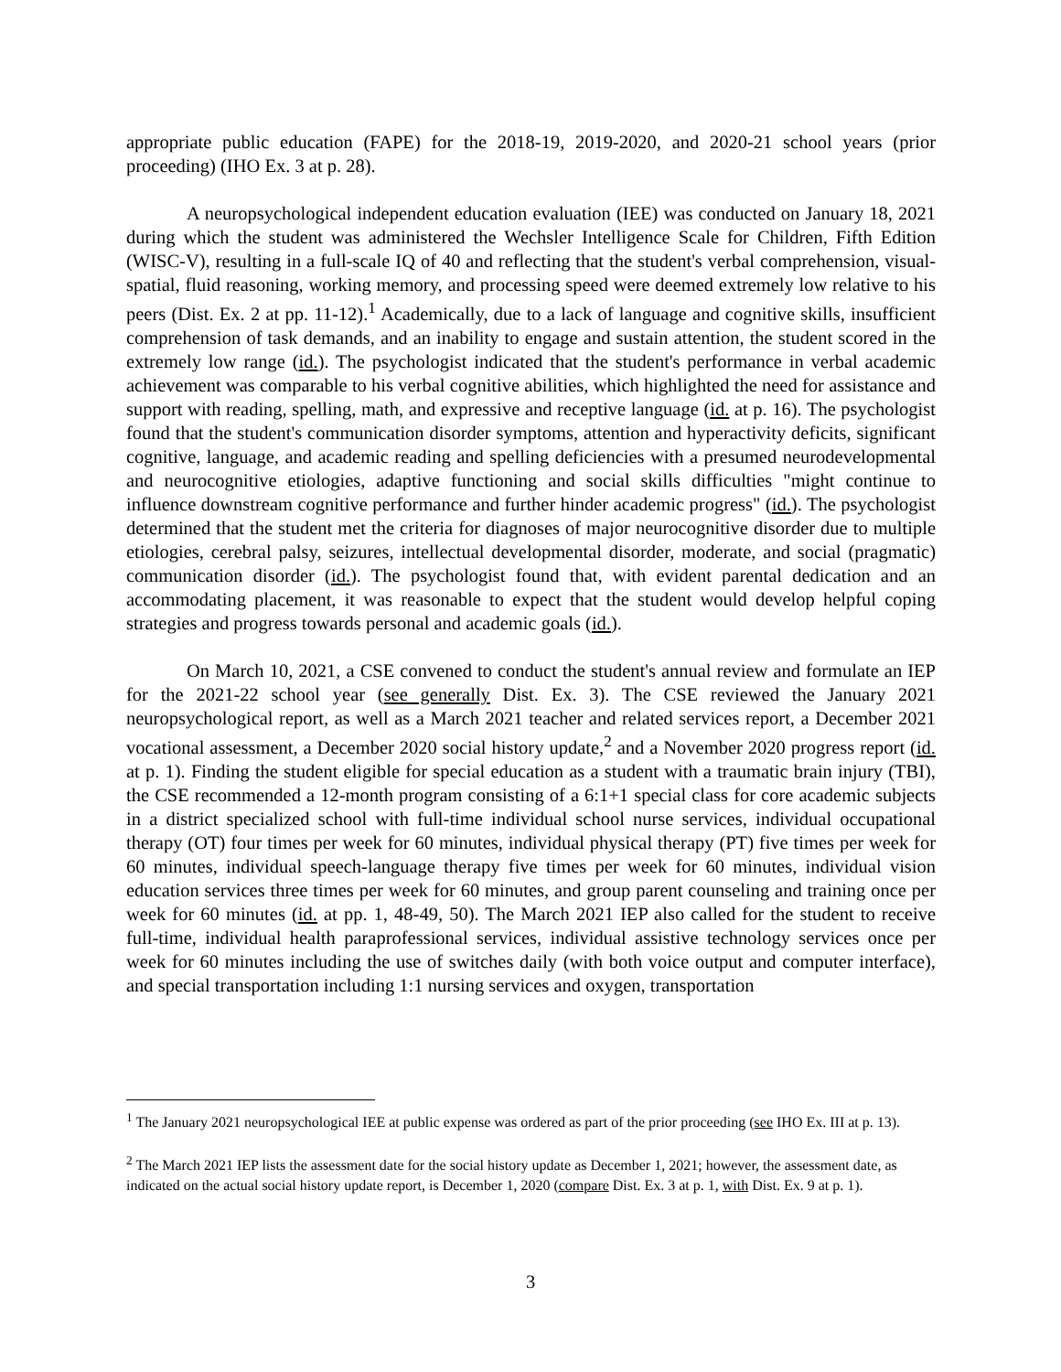appropriate public education (FAPE) for the 2018-19, 2019-2020, and 2020-21 school years (prior proceeding) (IHO Ex. 3 at p. 28).
A neuropsychological independent education evaluation (IEE) was conducted on January 18, 2021 during which the student was administered the Wechsler Intelligence Scale for Children, Fifth Edition (WISC-V), resulting in a full-scale IQ of 40 and reflecting that the student's verbal comprehension, visual-spatial, fluid reasoning, working memory, and processing speed were deemed extremely low relative to his peers (Dist. Ex. 2 at pp. 11-12).<sup>1</sup> Academically, due to a lack of language and cognitive skills, insufficient comprehension of task demands, and an inability to engage and sustain attention, the student scored in the extremely low range (id.). The psychologist indicated that the student's performance in verbal academic achievement was comparable to his verbal cognitive abilities, which highlighted the need for assistance and support with reading, spelling, math, and expressive and receptive language (id. at p. 16). The psychologist found that the student's communication disorder symptoms, attention and hyperactivity deficits, significant cognitive, language, and academic reading and spelling deficiencies with a presumed neurodevelopmental and neurocognitive etiologies, adaptive functioning and social skills difficulties "might continue to influence downstream cognitive performance and further hinder academic progress" (id.). The psychologist determined that the student met the criteria for diagnoses of major neurocognitive disorder due to multiple etiologies, cerebral palsy, seizures, intellectual developmental disorder, moderate, and social (pragmatic) communication disorder (id.). The psychologist found that, with evident parental dedication and an accommodating placement, it was reasonable to expect that the student would develop helpful coping strategies and progress towards personal and academic goals (id.).
On March 10, 2021, a CSE convened to conduct the student's annual review and formulate an IEP for the 2021-22 school year (see generally Dist. Ex. 3). The CSE reviewed the January 2021 neuropsychological report, as well as a March 2021 teacher and related services report, a December 2021 vocational assessment, a December 2020 social history update,<sup>2</sup> and a November 2020 progress report (id. at p. 1). Finding the student eligible for special education as a student with a traumatic brain injury (TBI), the CSE recommended a 12-month program consisting of a 6:1+1 special class for core academic subjects in a district specialized school with full-time individual school nurse services, individual occupational therapy (OT) four times per week for 60 minutes, individual physical therapy (PT) five times per week for 60 minutes, individual speech-language therapy five times per week for 60 minutes, individual vision education services three times per week for 60 minutes, and group parent counseling and training once per week for 60 minutes (id. at pp. 1, 48-49, 50). The March 2021 IEP also called for the student to receive full-time, individual health paraprofessional services, individual assistive technology services once per week for 60 minutes including the use of switches daily (with both voice output and computer interface), and special transportation including 1:1 nursing services and oxygen, transportation
<sup>1</sup> The January 2021 neuropsychological IEE at public expense was ordered as part of the prior proceeding (see IHO Ex. III at p. 13).
<sup>2</sup> The March 2021 IEP lists the assessment date for the social history update as December 1, 2021; however, the assessment date, as indicated on the actual social history update report, is December 1, 2020 (compare Dist. Ex. 3 at p. 1, with Dist. Ex. 9 at p. 1).
3